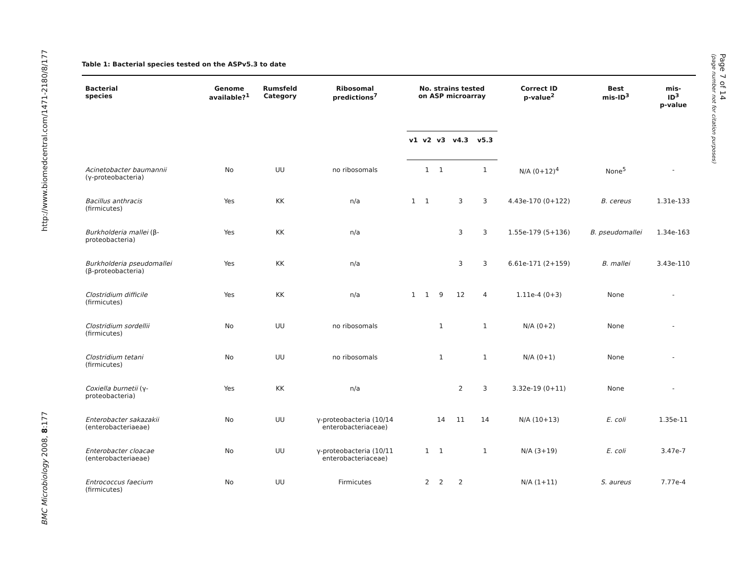http://www.biomedcentral.com/1471-2180/8/177
BMC Microbiology 2008, 8:177
Page 7 of 14
(page number not for citation purposes)
Table 1: Bacterial species tested on the ASPv5.3 to date
| Bacterial species | Genome available?<sup>1</sup> | Rumsfeld Category | Ribosomal predictions<sup>7</sup> | No. strains tested on ASP microarray | | | | | Correct ID p-value<sup>2</sup> | Best mis-ID<sup>3</sup> | mis- ID<sup>3</sup> p-value |
| --- | --- | --- | --- | --- | --- | --- | --- | --- | --- | --- | --- |
| | | | | v1 | v2 | v3 | v4.3 | v5.3 | | | |
| Acinetobacter baumannii (γ-proteobacteria) | No | UU | no ribosomals | | 1 | 1 | | 1 | N/A (0+12)<sup>4</sup> | None<sup>5</sup> | - |
| Bacillus anthracis (firmicutes) | Yes | KK | n/a | 1 | 1 | | 3 | 3 | 4.43e-170 (0+122) | B. cereus | 1.31e-133 |
| Burkholderia mallei (β- proteobacteria) | Yes | KK | n/a | | | | 3 | 3 | 1.55e-179 (5+136) | B. pseudomallei | 1.34e-163 |
| Burkholderia pseudomallei (β-proteobacteria) | Yes | KK | n/a | | | | 3 | 3 | 6.61e-171 (2+159) | B. mallei | 3.43e-110 |
| Clostridium difficile (firmicutes) | Yes | KK | n/a | 1 | 1 | 9 | 12 | 4 | 1.11e-4 (0+3) | None | - |
| Clostridium sordellii (firmicutes) | No | UU | no ribosomals | | | 1 | | 1 | N/A (0+2) | None | - |
| Clostridium tetani (firmicutes) | No | UU | no ribosomals | | | 1 | | 1 | N/A (0+1) | None | - |
| Coxiella burnetii (γ- proteobacteria) | Yes | KK | n/a | | | | 2 | 3 | 3.32e-19 (0+11) | None | - |
| Enterobacter sakazakii (enterobacteriaeae) | No | UU | γ-proteobacteria (10/14 enterobacteriaceae) | | | 14 | 11 | 14 | N/A (10+13) | E. coli | 1.35e-11 |
| Enterobacter cloacae (enterobacteriaeae) | No | UU | γ-proteobacteria (10/11 enterobacteriaceae) | | 1 | 1 | | 1 | N/A (3+19) | E. coli | 3.47e-7 |
| Entrococcus faecium (firmicutes) | No | UU | Firmicutes | | 2 | 2 | 2 | | N/A (1+11) | S. aureus | 7.77e-4 |